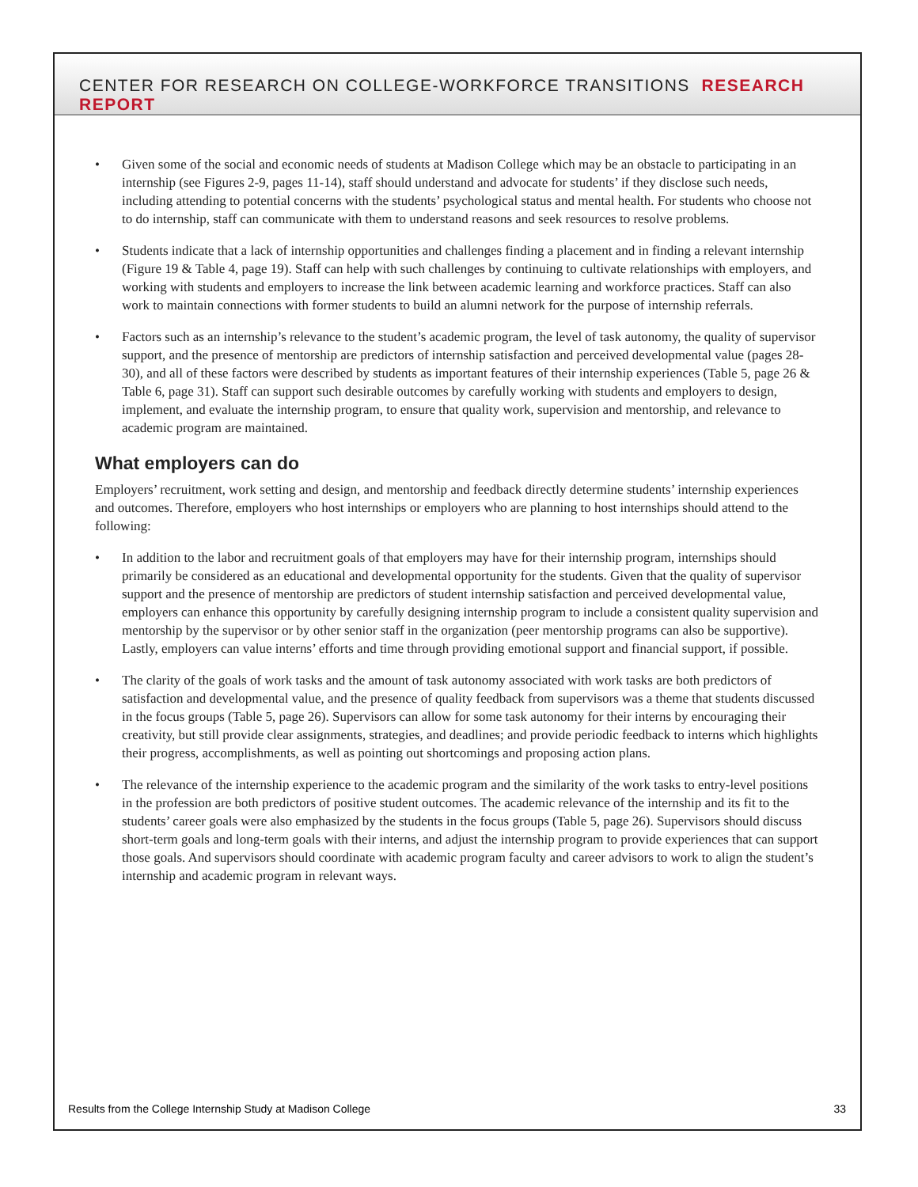CENTER FOR RESEARCH ON COLLEGE-WORKFORCE TRANSITIONS RESEARCH REPORT
• Given some of the social and economic needs of students at Madison College which may be an obstacle to participating in an internship (see Figures 2-9, pages 11-14), staff should understand and advocate for students’ if they disclose such needs, including attending to potential concerns with the students’ psychological status and mental health. For students who choose not to do internship, staff can communicate with them to understand reasons and seek resources to resolve problems.
• Students indicate that a lack of internship opportunities and challenges finding a placement and in finding a relevant internship (Figure 19 & Table 4, page 19). Staff can help with such challenges by continuing to cultivate relationships with employers, and working with students and employers to increase the link between academic learning and workforce practices. Staff can also work to maintain connections with former students to build an alumni network for the purpose of internship referrals.
• Factors such as an internship’s relevance to the student’s academic program, the level of task autonomy, the quality of supervisor support, and the presence of mentorship are predictors of internship satisfaction and perceived developmental value (pages 28-30), and all of these factors were described by students as important features of their internship experiences (Table 5, page 26 & Table 6, page 31). Staff can support such desirable outcomes by carefully working with students and employers to design, implement, and evaluate the internship program, to ensure that quality work, supervision and mentorship, and relevance to academic program are maintained.
What employers can do
Employers’ recruitment, work setting and design, and mentorship and feedback directly determine students’ internship experiences and outcomes. Therefore, employers who host internships or employers who are planning to host internships should attend to the following:
• In addition to the labor and recruitment goals of that employers may have for their internship program, internships should primarily be considered as an educational and developmental opportunity for the students. Given that the quality of supervisor support and the presence of mentorship are predictors of student internship satisfaction and perceived developmental value, employers can enhance this opportunity by carefully designing internship program to include a consistent quality supervision and mentorship by the supervisor or by other senior staff in the organization (peer mentorship programs can also be supportive). Lastly, employers can value interns’ efforts and time through providing emotional support and financial support, if possible.
• The clarity of the goals of work tasks and the amount of task autonomy associated with work tasks are both predictors of satisfaction and developmental value, and the presence of quality feedback from supervisors was a theme that students discussed in the focus groups (Table 5, page 26). Supervisors can allow for some task autonomy for their interns by encouraging their creativity, but still provide clear assignments, strategies, and deadlines; and provide periodic feedback to interns which highlights their progress, accomplishments, as well as pointing out shortcomings and proposing action plans.
• The relevance of the internship experience to the academic program and the similarity of the work tasks to entry-level positions in the profession are both predictors of positive student outcomes. The academic relevance of the internship and its fit to the students’ career goals were also emphasized by the students in the focus groups (Table 5, page 26). Supervisors should discuss short-term goals and long-term goals with their interns, and adjust the internship program to provide experiences that can support those goals. And supervisors should coordinate with academic program faculty and career advisors to work to align the student’s internship and academic program in relevant ways.
Results from the College Internship Study at Madison College 33